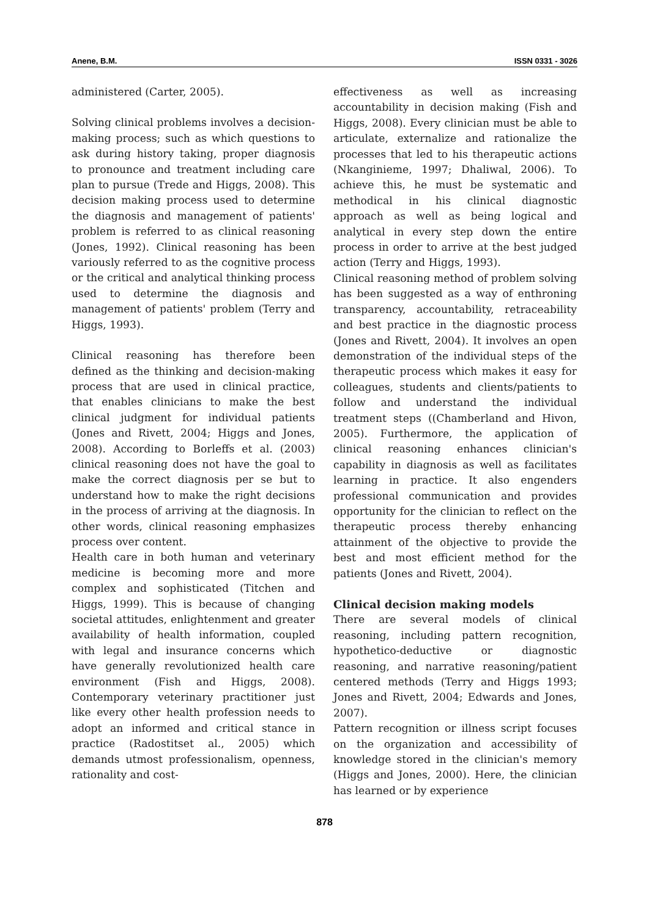Anene, B.M. ISSN 0331 - 3026
administered (Carter, 2005).
Solving clinical problems involves a decision-making process; such as which questions to ask during history taking, proper diagnosis to pronounce and treatment including care plan to pursue (Trede and Higgs, 2008). This decision making process used to determine the diagnosis and management of patients' problem is referred to as clinical reasoning (Jones, 1992). Clinical reasoning has been variously referred to as the cognitive process or the critical and analytical thinking process used to determine the diagnosis and management of patients' problem (Terry and Higgs, 1993).
Clinical reasoning has therefore been defined as the thinking and decision-making process that are used in clinical practice, that enables clinicians to make the best clinical judgment for individual patients (Jones and Rivett, 2004; Higgs and Jones, 2008). According to Borleffs et al. (2003) clinical reasoning does not have the goal to make the correct diagnosis per se but to understand how to make the right decisions in the process of arriving at the diagnosis. In other words, clinical reasoning emphasizes process over content.
Health care in both human and veterinary medicine is becoming more and more complex and sophisticated (Titchen and Higgs, 1999). This is because of changing societal attitudes, enlightenment and greater availability of health information, coupled with legal and insurance concerns which have generally revolutionized health care environment (Fish and Higgs, 2008). Contemporary veterinary practitioner just like every other health profession needs to adopt an informed and critical stance in practice (Radostitset al., 2005) which demands utmost professionalism, openness, rationality and cost-
effectiveness as well as increasing accountability in decision making (Fish and Higgs, 2008). Every clinician must be able to articulate, externalize and rationalize the processes that led to his therapeutic actions (Nkanginieme, 1997; Dhaliwal, 2006). To achieve this, he must be systematic and methodical in his clinical diagnostic approach as well as being logical and analytical in every step down the entire process in order to arrive at the best judged action (Terry and Higgs, 1993).
Clinical reasoning method of problem solving has been suggested as a way of enthroning transparency, accountability, retraceability and best practice in the diagnostic process (Jones and Rivett, 2004). It involves an open demonstration of the individual steps of the therapeutic process which makes it easy for colleagues, students and clients/patients to follow and understand the individual treatment steps ((Chamberland and Hivon, 2005). Furthermore, the application of clinical reasoning enhances clinician's capability in diagnosis as well as facilitates learning in practice. It also engenders professional communication and provides opportunity for the clinician to reflect on the therapeutic process thereby enhancing attainment of the objective to provide the best and most efficient method for the patients (Jones and Rivett, 2004).
Clinical decision making models
There are several models of clinical reasoning, including pattern recognition, hypothetico-deductive or diagnostic reasoning, and narrative reasoning/patient centered methods (Terry and Higgs 1993; Jones and Rivett, 2004; Edwards and Jones, 2007).
Pattern recognition or illness script focuses on the organization and accessibility of knowledge stored in the clinician's memory (Higgs and Jones, 2000). Here, the clinician has learned or by experience
878